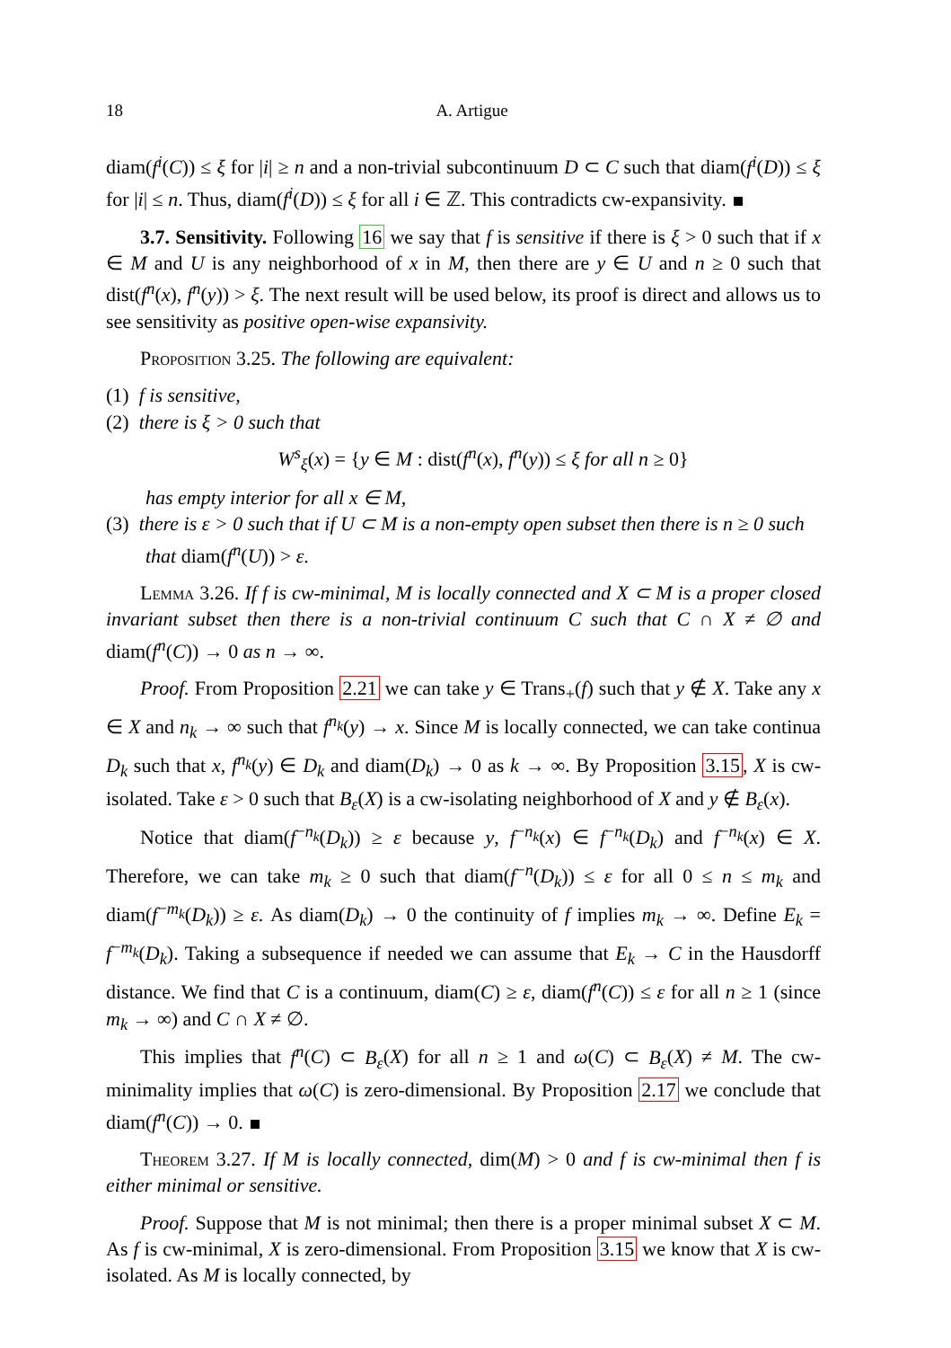18 A. Artigue
diam(f<sup>i</sup>(C)) ≤ ξ for |i| ≥ n and a non-trivial subcontinuum D ⊂ C such that diam(f<sup>i</sup>(D)) ≤ ξ for |i| ≤ n. Thus, diam(f<sup>i</sup>(D)) ≤ ξ for all i ∈ ℤ. This contradicts cw-expansivity.
3.7. Sensitivity. Following 16 we say that f is sensitive if there is ξ > 0 such that if x ∈ M and U is any neighborhood of x in M, then there are y ∈ U and n ≥ 0 such that dist(f<sup>n</sup>(x), f<sup>n</sup>(y)) > ξ. The next result will be used below, its proof is direct and allows us to see sensitivity as positive open-wise expansivity.
Proposition 3.25. The following are equivalent:
(1) f is sensitive,
(2) there is ξ > 0 such that
W<sup>s</sup><sub>ξ</sub>(x) = {y ∈ M : dist(f<sup>n</sup>(x), f<sup>n</sup>(y)) ≤ ξ for all n ≥ 0}
has empty interior for all x ∈ M,
(3) there is ε > 0 such that if U ⊂ M is a non-empty open subset then there is n ≥ 0 such that diam(f<sup>n</sup>(U)) > ε.
Lemma 3.26. If f is cw-minimal, M is locally connected and X ⊂ M is a proper closed invariant subset then there is a non-trivial continuum C such that C ∩ X ≠ ∅ and diam(f<sup>n</sup>(C)) → 0 as n → ∞.
Proof. From Proposition 2.21 we can take y ∈ Trans<sub>+</sub>(f) such that y ∉ X. Take any x ∈ X and n<sub>k</sub> → ∞ such that f<sup>n<sub>k</sub></sup>(y) → x. Since M is locally connected, we can take continua D<sub>k</sub> such that x, f<sup>n<sub>k</sub></sup>(y) ∈ D<sub>k</sub> and diam(D<sub>k</sub>) → 0 as k → ∞. By Proposition 3.15, X is cw-isolated. Take ε > 0 such that B<sub>ε</sub>(X) is a cw-isolating neighborhood of X and y ∉ B<sub>ε</sub>(x).
Notice that diam(f<sup>−n<sub>k</sub></sup>(D<sub>k</sub>)) ≥ ε because y, f<sup>−n<sub>k</sub></sup>(x) ∈ f<sup>−n<sub>k</sub></sup>(D<sub>k</sub>) and f<sup>−n<sub>k</sub></sup>(x) ∈ X. Therefore, we can take m<sub>k</sub> ≥ 0 such that diam(f<sup>−n</sup>(D<sub>k</sub>)) ≤ ε for all 0 ≤ n ≤ m<sub>k</sub> and diam(f<sup>−m<sub>k</sub></sup>(D<sub>k</sub>)) ≥ ε. As diam(D<sub>k</sub>) → 0 the continuity of f implies m<sub>k</sub> → ∞. Define E<sub>k</sub> = f<sup>−m<sub>k</sub></sup>(D<sub>k</sub>). Taking a subsequence if needed we can assume that E<sub>k</sub> → C in the Hausdorff distance. We find that C is a continuum, diam(C) ≥ ε, diam(f<sup>n</sup>(C)) ≤ ε for all n ≥ 1 (since m<sub>k</sub> → ∞) and C ∩ X ≠ ∅.
This implies that f<sup>n</sup>(C) ⊂ B<sub>ε</sub>(X) for all n ≥ 1 and ω(C) ⊂ B<sub>ε</sub>(X) ≠ M. The cw-minimality implies that ω(C) is zero-dimensional. By Proposition 2.17 we conclude that diam(f<sup>n</sup>(C)) → 0.
Theorem 3.27. If M is locally connected, dim(M) > 0 and f is cw-minimal then f is either minimal or sensitive.
Proof. Suppose that M is not minimal; then there is a proper minimal subset X ⊂ M. As f is cw-minimal, X is zero-dimensional. From Proposition 3.15 we know that X is cw-isolated. As M is locally connected, by